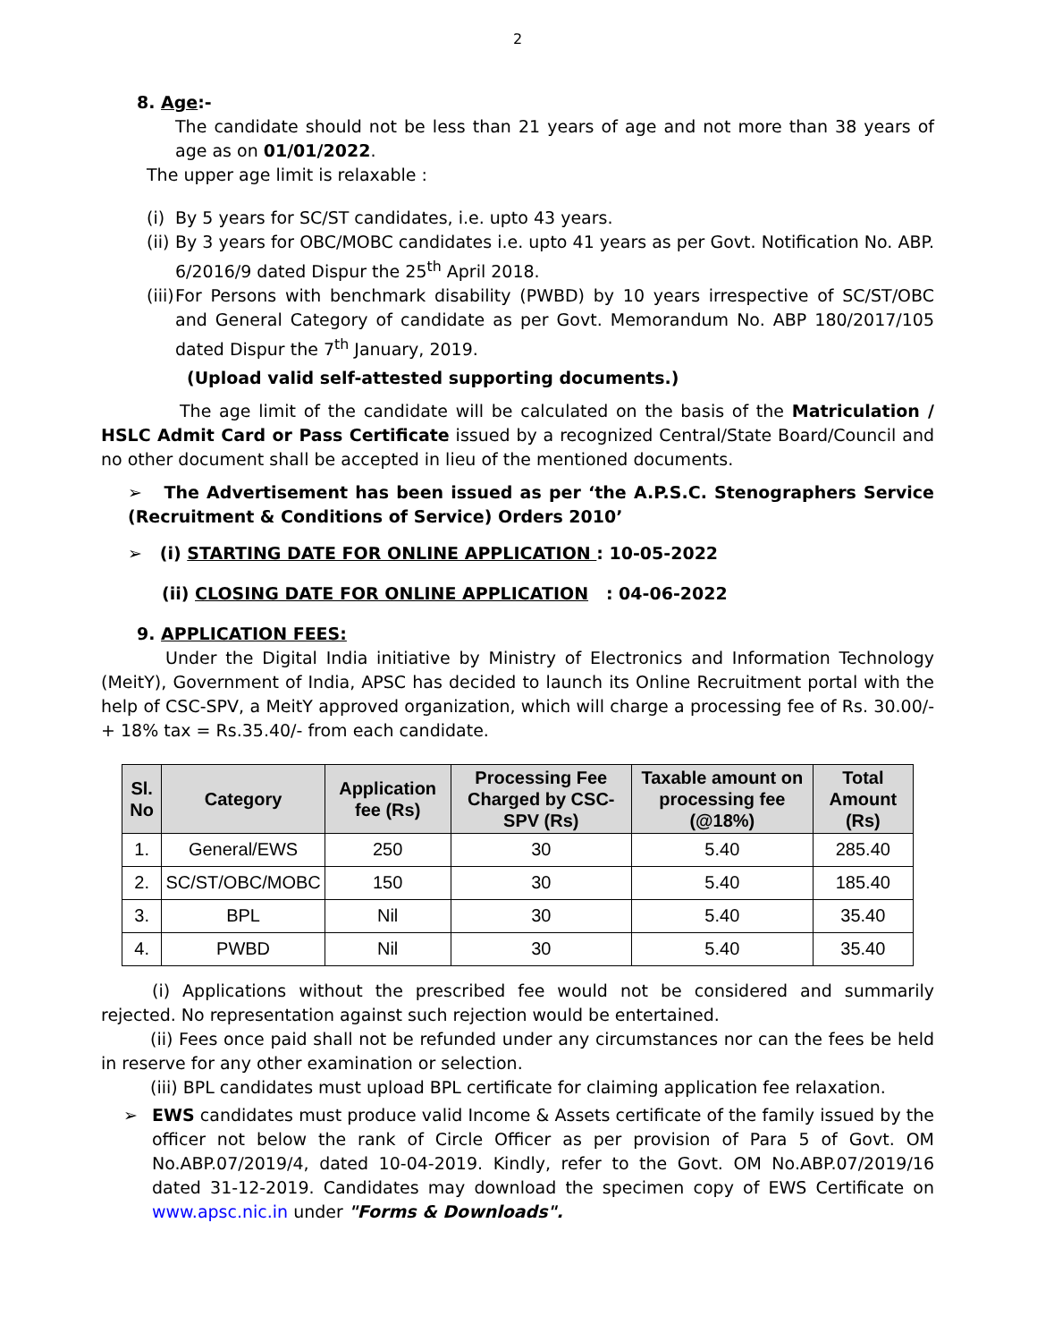2
8. Age:-
The candidate should not be less than 21 years of age and not more than 38 years of age as on 01/01/2022.
The upper age limit is relaxable :
(i)
By 5 years for SC/ST candidates, i.e. upto 43 years.
(ii)
By 3 years for OBC/MOBC candidates i.e. upto 41 years as per Govt. Notification No. ABP. 6/2016/9 dated Dispur the 25<sup>th</sup> April 2018.
(iii)
For Persons with benchmark disability (PWBD) by 10 years irrespective of SC/ST/OBC and General Category of candidate as per Govt. Memorandum No. ABP 180/2017/105 dated Dispur the 7<sup>th</sup> January, 2019.
(Upload valid self-attested supporting documents.)
The age limit of the candidate will be calculated on the basis of the Matriculation / HSLC Admit Card or Pass Certificate issued by a recognized Central/State Board/Council and no other document shall be accepted in lieu of the mentioned documents.
➢ The Advertisement has been issued as per ‘the A.P.S.C. Stenographers Service (Recruitment & Conditions of Service) Orders 2010’
➢ (i) STARTING DATE FOR ONLINE APPLICATION : 10-05-2022
(ii) CLOSING DATE FOR ONLINE APPLICATION : 04-06-2022
9. APPLICATION FEES:
Under the Digital India initiative by Ministry of Electronics and Information Technology (MeitY), Government of India, APSC has decided to launch its Online Recruitment portal with the help of CSC-SPV, a MeitY approved organization, which will charge a processing fee of Rs. 30.00/- + 18% tax = Rs.35.40/- from each candidate.
| Sl. No | Category | Application fee (Rs) | Processing Fee Charged by CSC-SPV (Rs) | Taxable amount on processing fee (@18%) | Total Amount (Rs) |
| --- | --- | --- | --- | --- | --- |
| 1. | General/EWS | 250 | 30 | 5.40 | 285.40 |
| 2. | SC/ST/OBC/MOBC | 150 | 30 | 5.40 | 185.40 |
| 3. | BPL | Nil | 30 | 5.40 | 35.40 |
| 4. | PWBD | Nil | 30 | 5.40 | 35.40 |
(i) Applications without the prescribed fee would not be considered and summarily rejected. No representation against such rejection would be entertained.
(ii) Fees once paid shall not be refunded under any circumstances nor can the fees be held in reserve for any other examination or selection.
(iii) BPL candidates must upload BPL certificate for claiming application fee relaxation.
➢ EWS candidates must produce valid Income & Assets certificate of the family issued by the officer not below the rank of Circle Officer as per provision of Para 5 of Govt. OM No.ABP.07/2019/4, dated 10-04-2019. Kindly, refer to the Govt. OM No.ABP.07/2019/16 dated 31-12-2019. Candidates may download the specimen copy of EWS Certificate on www.apsc.nic.in under "Forms & Downloads".